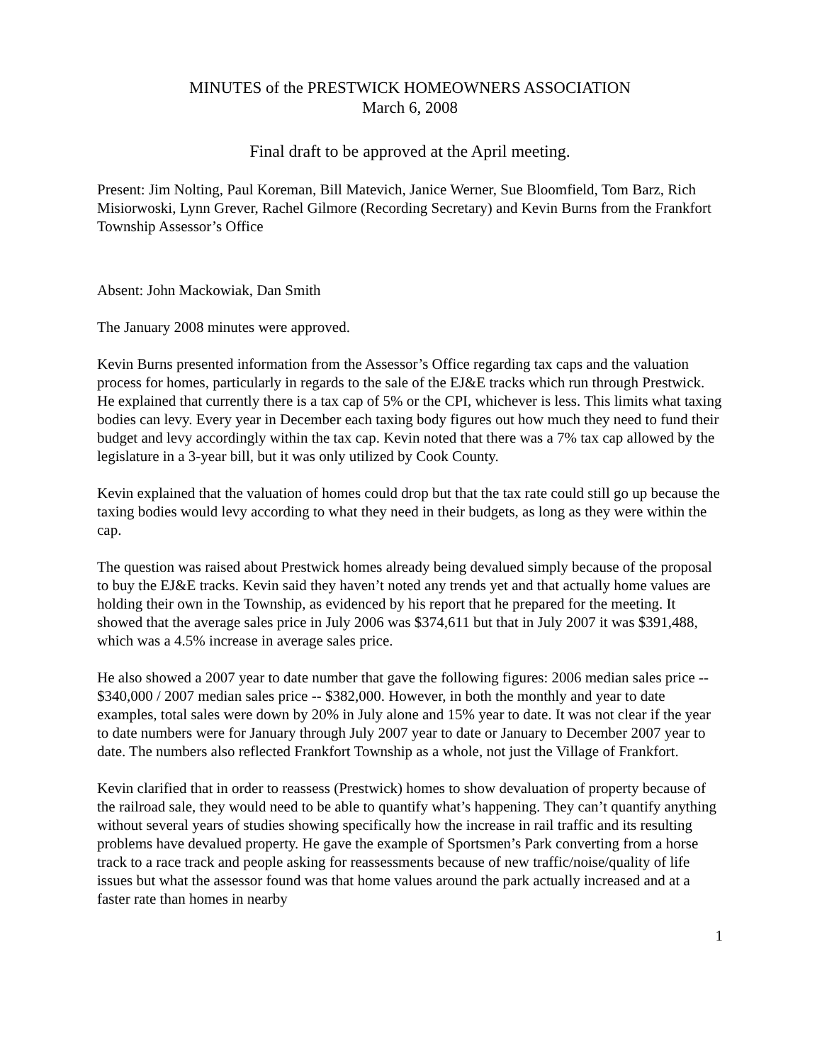MINUTES of the PRESTWICK HOMEOWNERS ASSOCIATION
March 6, 2008
Final draft to be approved at the April meeting.
Present: Jim Nolting, Paul Koreman, Bill Matevich, Janice Werner, Sue Bloomfield, Tom Barz, Rich Misiorwoski, Lynn Grever, Rachel Gilmore (Recording Secretary) and Kevin Burns from the Frankfort Township Assessor’s Office
Absent: John Mackowiak, Dan Smith
The January 2008 minutes were approved.
Kevin Burns presented information from the Assessor’s Office regarding tax caps and the valuation process for homes, particularly in regards to the sale of the EJ&E tracks which run through Prestwick. He explained that currently there is a tax cap of 5% or the CPI, whichever is less. This limits what taxing bodies can levy. Every year in December each taxing body figures out how much they need to fund their budget and levy accordingly within the tax cap. Kevin noted that there was a 7% tax cap allowed by the legislature in a 3-year bill, but it was only utilized by Cook County.
Kevin explained that the valuation of homes could drop but that the tax rate could still go up because the taxing bodies would levy according to what they need in their budgets, as long as they were within the cap.
The question was raised about Prestwick homes already being devalued simply because of the proposal to buy the EJ&E tracks. Kevin said they haven’t noted any trends yet and that actually home values are holding their own in the Township, as evidenced by his report that he prepared for the meeting. It showed that the average sales price in July 2006 was $374,611 but that in July 2007 it was $391,488, which was a 4.5% increase in average sales price.
He also showed a 2007 year to date number that gave the following figures: 2006 median sales price -- $340,000 / 2007 median sales price -- $382,000. However, in both the monthly and year to date examples, total sales were down by 20% in July alone and 15% year to date. It was not clear if the year to date numbers were for January through July 2007 year to date or January to December 2007 year to date. The numbers also reflected Frankfort Township as a whole, not just the Village of Frankfort.
Kevin clarified that in order to reassess (Prestwick) homes to show devaluation of property because of the railroad sale, they would need to be able to quantify what’s happening. They can’t quantify anything without several years of studies showing specifically how the increase in rail traffic and its resulting problems have devalued property. He gave the example of Sportsmen’s Park converting from a horse track to a race track and people asking for reassessments because of new traffic/noise/quality of life issues but what the assessor found was that home values around the park actually increased and at a faster rate than homes in nearby
1